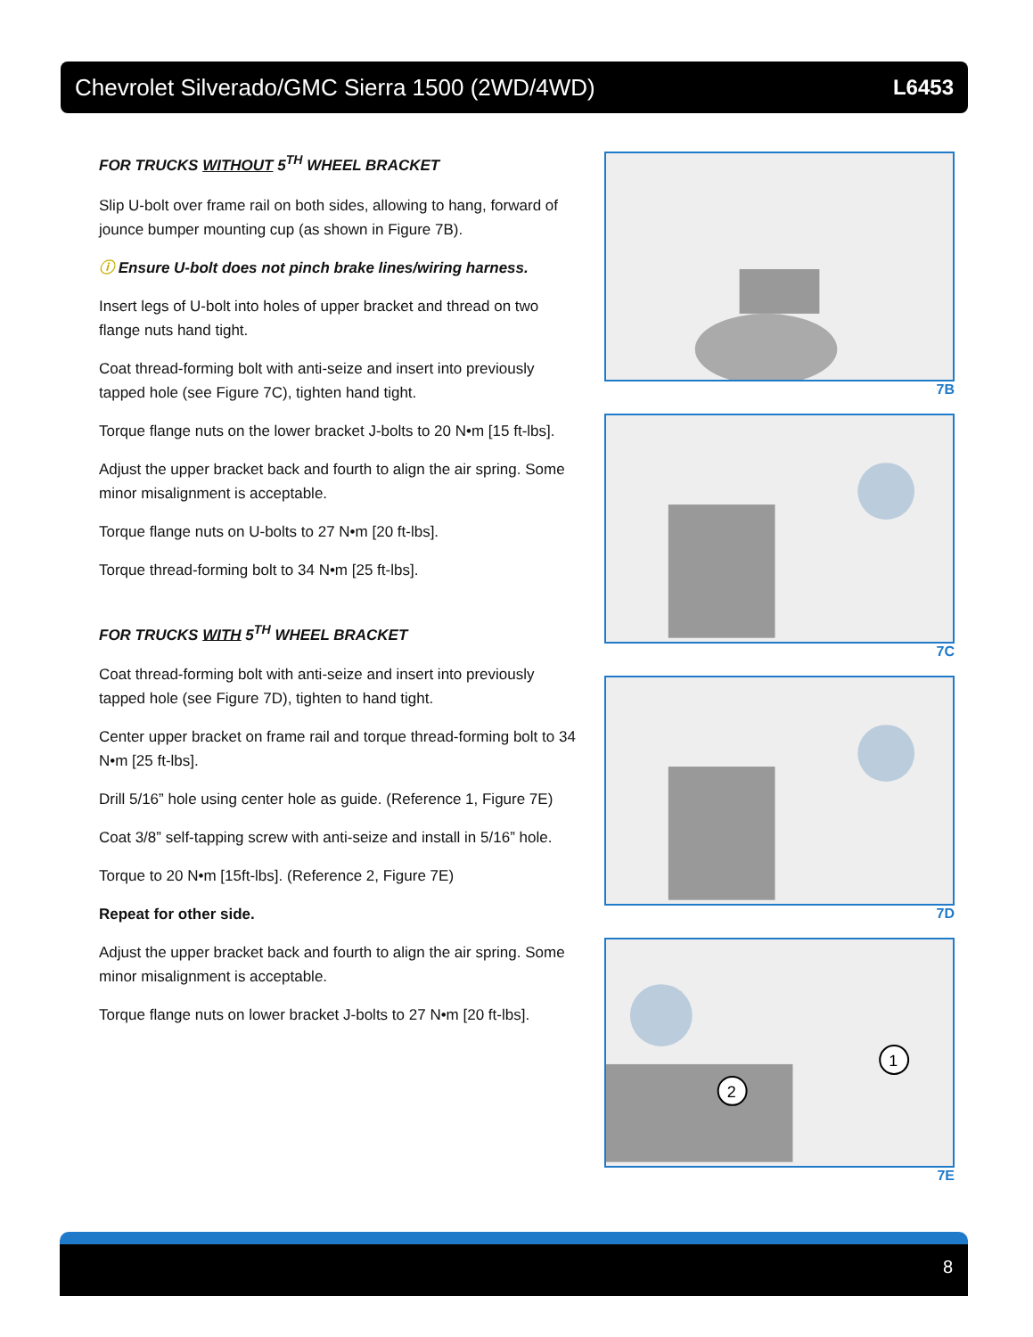Chevrolet Silverado/GMC Sierra 1500 (2WD/4WD) L6453
FOR TRUCKS WITHOUT 5<sup>TH</sup> WHEEL BRACKET
Slip U-bolt over frame rail on both sides, allowing to hang, forward of jounce bumper mounting cup (as shown in Figure 7B).
ⓘ Ensure U-bolt does not pinch brake lines/wiring harness.
Insert legs of U-bolt into holes of upper bracket and thread on two flange nuts hand tight.
Coat thread-forming bolt with anti-seize and insert into previously tapped hole (see Figure 7C), tighten hand tight.
Torque flange nuts on the lower bracket J-bolts to 20 N•m [15 ft-lbs].
Adjust the upper bracket back and fourth to align the air spring. Some minor misalignment is acceptable.
Torque flange nuts on U-bolts to 27 N•m [20 ft-lbs].
Torque thread-forming bolt to 34 N•m [25 ft-lbs].
FOR TRUCKS WITH 5<sup>TH</sup> WHEEL BRACKET
Coat thread-forming bolt with anti-seize and insert into previously tapped hole (see Figure 7D), tighten to hand tight.
Center upper bracket on frame rail and torque thread-forming bolt to 34 N•m [25 ft-lbs].
Drill 5/16” hole using center hole as guide. (Reference 1, Figure 7E)
Coat 3/8” self-tapping screw with anti-seize and install in 5/16” hole.
Torque to 20 N•m [15ft-lbs]. (Reference 2, Figure 7E)
Repeat for other side.
Adjust the upper bracket back and fourth to align the air spring. Some minor misalignment is acceptable.
Torque flange nuts on lower bracket J-bolts to 27 N•m [20 ft-lbs].
7B
7C
7D
1
2
7E
8